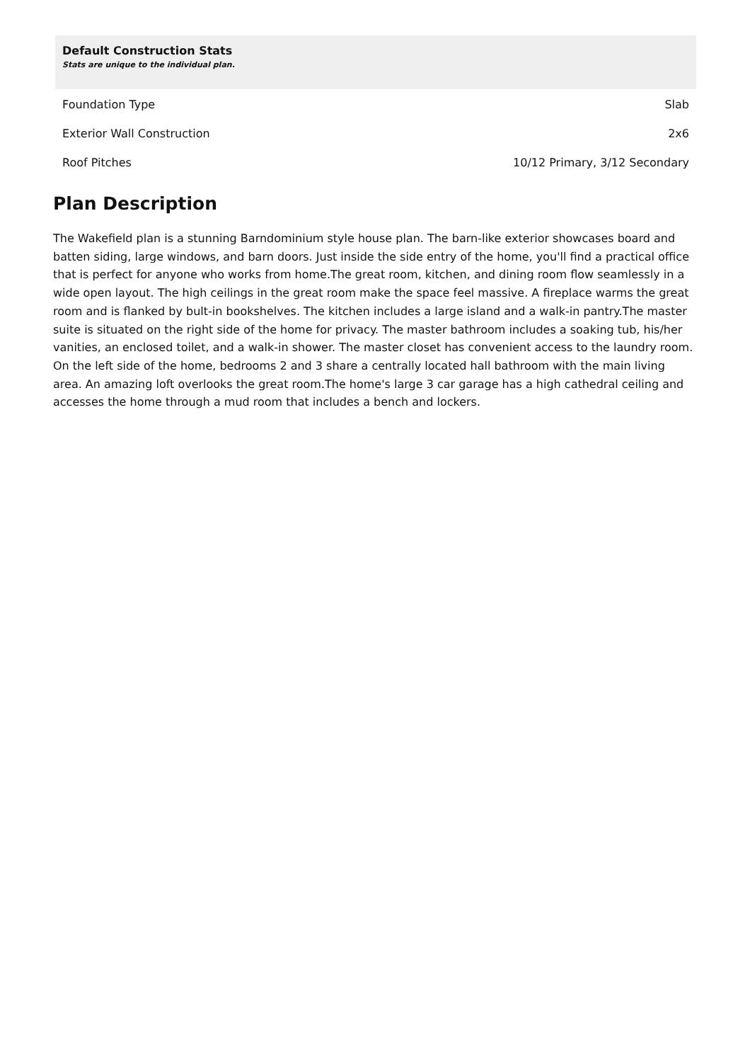| Default Construction Stats Stats are unique to the individual plan. | |
| --- | --- |
| Foundation Type | Slab |
| Exterior Wall Construction | 2x6 |
| Roof Pitches | 10/12 Primary, 3/12 Secondary |
Plan Description
The Wakefield plan is a stunning Barndominium style house plan. The barn-like exterior showcases board and batten siding, large windows, and barn doors. Just inside the side entry of the home, you'll find a practical office that is perfect for anyone who works from home.The great room, kitchen, and dining room flow seamlessly in a wide open layout. The high ceilings in the great room make the space feel massive. A fireplace warms the great room and is flanked by bult-in bookshelves. The kitchen includes a large island and a walk-in pantry.The master suite is situated on the right side of the home for privacy. The master bathroom includes a soaking tub, his/her vanities, an enclosed toilet, and a walk-in shower. The master closet has convenient access to the laundry room. On the left side of the home, bedrooms 2 and 3 share a centrally located hall bathroom with the main living area. An amazing loft overlooks the great room.The home's large 3 car garage has a high cathedral ceiling and accesses the home through a mud room that includes a bench and lockers.